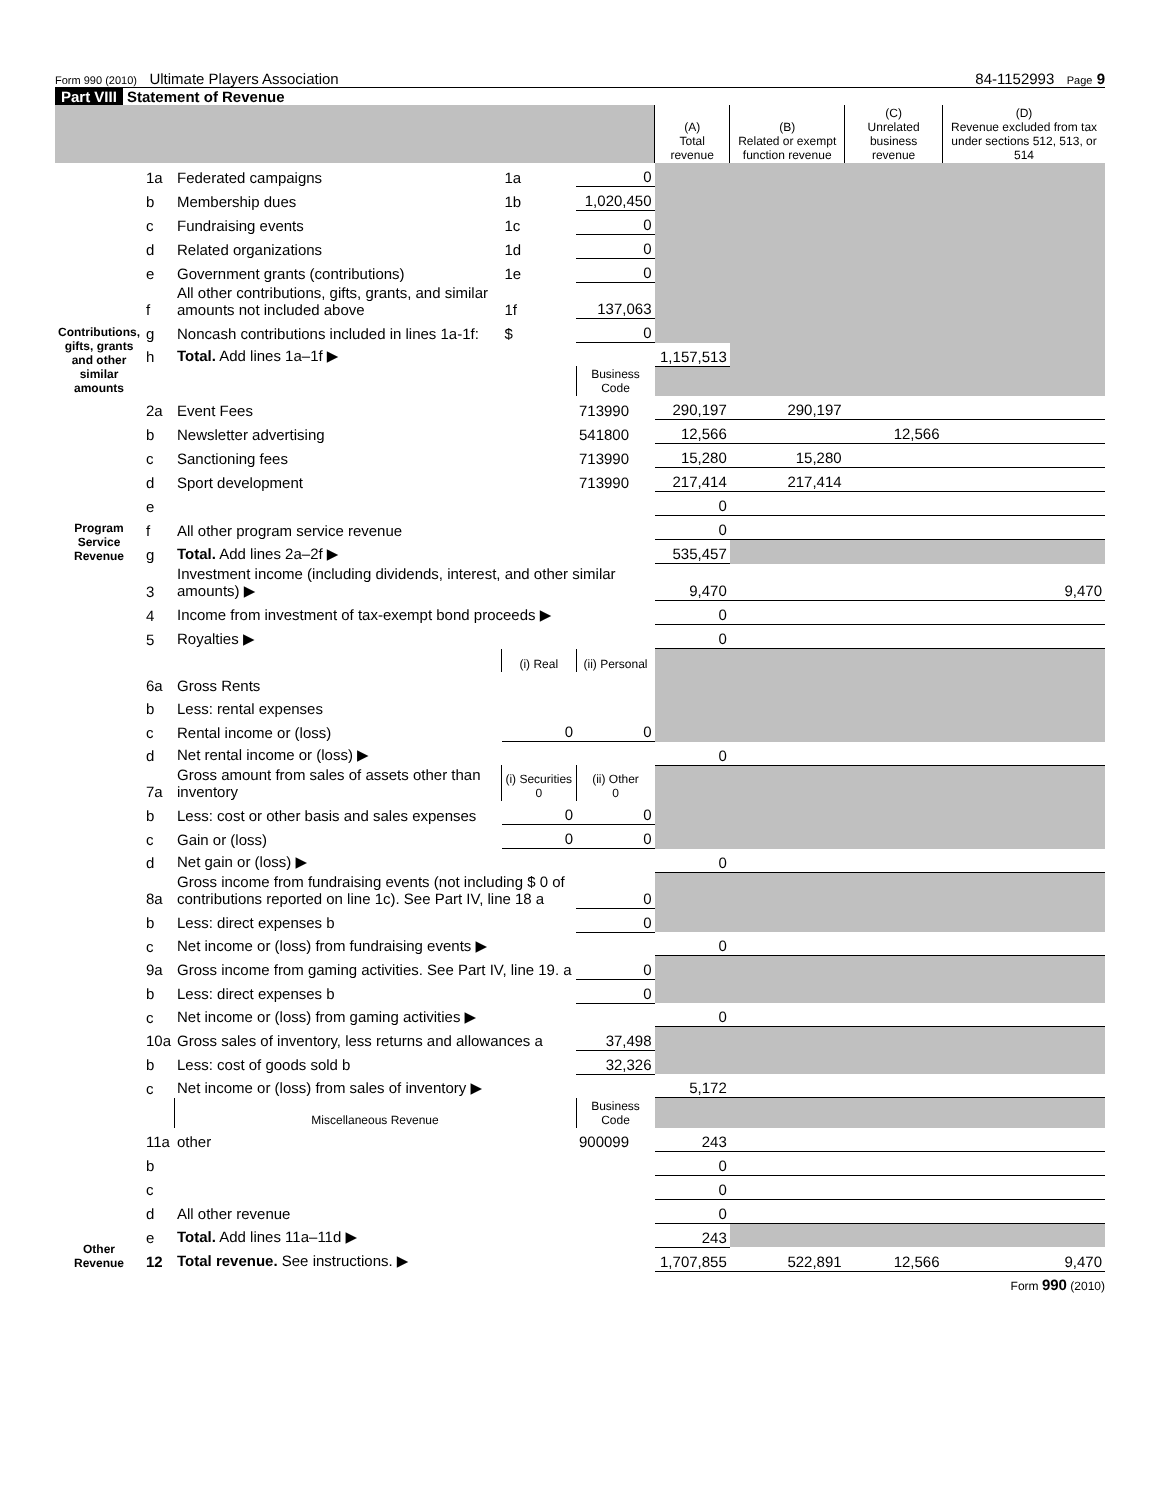Form 990 (2010) Ultimate Players Association 84-1152993 Page 9
Part VIII Statement of Revenue
| | | | | | (A) Total revenue | (B) Related or exempt function revenue | (C) Unrelated business revenue | (D) Revenue excluded from tax under sections 512, 513, or 514 |
| Contributions, gifts, grants and other similar amounts | 1a | Federated campaigns | 1a | 0 | | | | |
| | b | Membership dues | 1b | 1,020,450 | | | | |
| | c | Fundraising events | 1c | 0 | | | | |
| | d | Related organizations | 1d | 0 | | | | |
| | e | Government grants (contributions) | 1e | 0 | | | | |
| | f | All other contributions, gifts, grants, and similar amounts not included above | 1f | 137,063 | | | | |
| | g | Noncash contributions included in lines 1a-1f: | $ | 0 | | | | |
| | h | Total. Add lines 1a–1f ▶ | | | 1,157,513 | | | |
| | | | | Business Code | | | | |
| Program Service Revenue | 2a | Event Fees | | 713990 | 290,197 | 290,197 | | |
| | b | Newsletter advertising | | 541800 | 12,566 | | 12,566 | |
| | c | Sanctioning fees | | 713990 | 15,280 | 15,280 | | |
| | d | Sport development | | 713990 | 217,414 | 217,414 | | |
| | e | | | | 0 | | | |
| | f | All other program service revenue | | | 0 | | | |
| | g | Total. Add lines 2a–2f ▶ | | | 535,457 | | | |
| Other Revenue | 3 | Investment income (including dividends, interest, and other similar amounts) ▶ | | | 9,470 | | | 9,470 |
| | 4 | Income from investment of tax-exempt bond proceeds ▶ | | | 0 | | | |
| | 5 | Royalties ▶ | | | 0 | | | |
| | | | (i) Real | (ii) Personal | | | | |
| | 6a | Gross Rents | | | | | | |
| | b | Less: rental expenses | | | | | | |
| | c | Rental income or (loss) | 0 | 0 | | | | |
| | d | Net rental income or (loss) ▶ | | | 0 | | | |
| | 7a | Gross amount from sales of assets other than inventory | (i) Securities 0 | (ii) Other 0 | | | | |
| | b | Less: cost or other basis and sales expenses | 0 | 0 | | | | |
| | c | Gain or (loss) | 0 | 0 | | | | |
| | d | Net gain or (loss) ▶ | | | 0 | | | |
| | 8a | Gross income from fundraising events (not including $ 0 of contributions reported on line 1c). See Part IV, line 18 a | | 0 | | | | |
| | b | Less: direct expenses b | | 0 | | | | |
| | c | Net income or (loss) from fundraising events ▶ | | | 0 | | | |
| | 9a | Gross income from gaming activities. See Part IV, line 19. a | | 0 | | | | |
| | b | Less: direct expenses b | | 0 | | | | |
| | c | Net income or (loss) from gaming activities ▶ | | | 0 | | | |
| | 10a | Gross sales of inventory, less returns and allowances a | | 37,498 | | | | |
| | b | Less: cost of goods sold b | | 32,326 | | | | |
| | c | Net income or (loss) from sales of inventory ▶ | | | 5,172 | | | |
| | | Miscellaneous Revenue | | Business Code | | | | |
| | 11a | other | | 900099 | 243 | | | |
| | b | | | | 0 | | | |
| | c | | | | 0 | | | |
| | d | All other revenue | | | 0 | | | |
| | e | Total. Add lines 11a–11d ▶ | | | 243 | | | |
| | 12 | Total revenue. See instructions. ▶ | | | 1,707,855 | 522,891 | 12,566 | 9,470 |
Form 990 (2010)